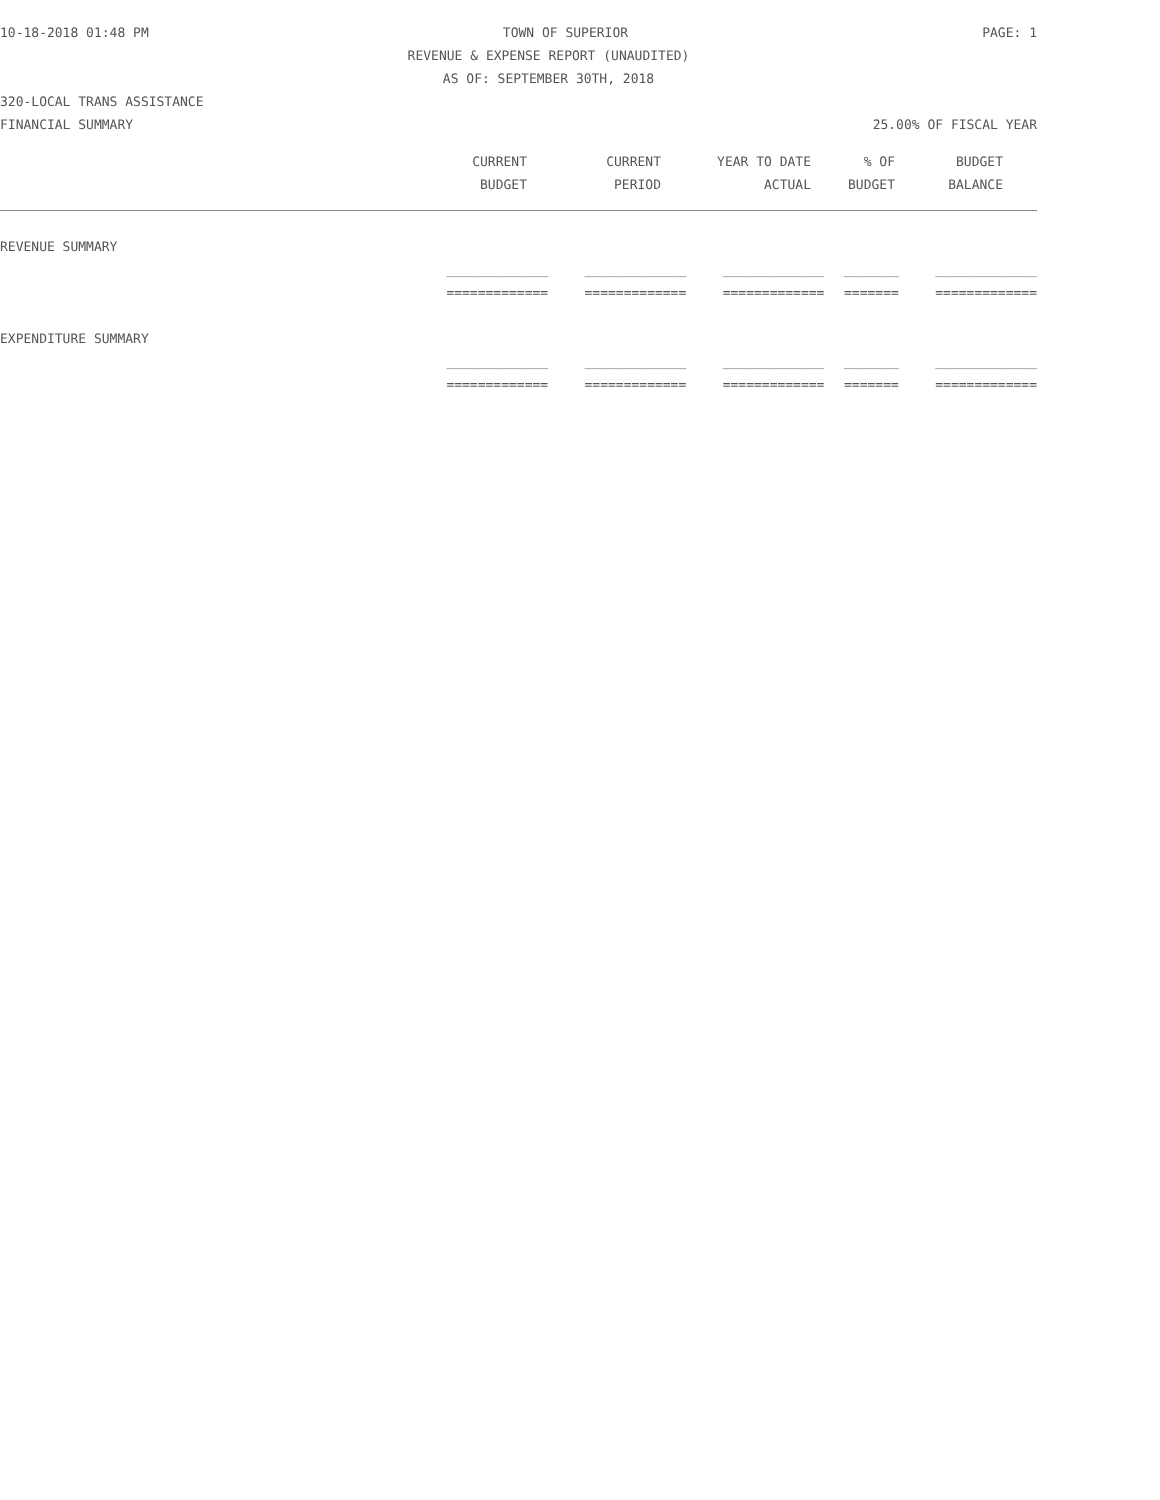10-18-2018 01:48 PM TOWN OF SUPERIOR PAGE: 1
REVENUE & EXPENSE REPORT (UNAUDITED)
AS OF: SEPTEMBER 30TH, 2018
320-LOCAL TRANS ASSISTANCE
FINANCIAL SUMMARY 25.00% OF FISCAL YEAR
| | CURRENT | CURRENT | YEAR TO DATE | % OF | BUDGET | |
| --- | --- | --- | --- | --- | --- | --- |
| | BUDGET | PERIOD | ACTUAL | BUDGET | BALANCE | |
| REVENUE SUMMARY | | | | | |
| | _____________ | _____________ | _____________ | _______ | _____________ |
| | ============= | ============= | ============= | ======= | ============= |
| EXPENDITURE SUMMARY | | | | | |
| | _____________ | _____________ | _____________ | _______ | _____________ |
| | ============= | ============= | ============= | ======= | ============= |